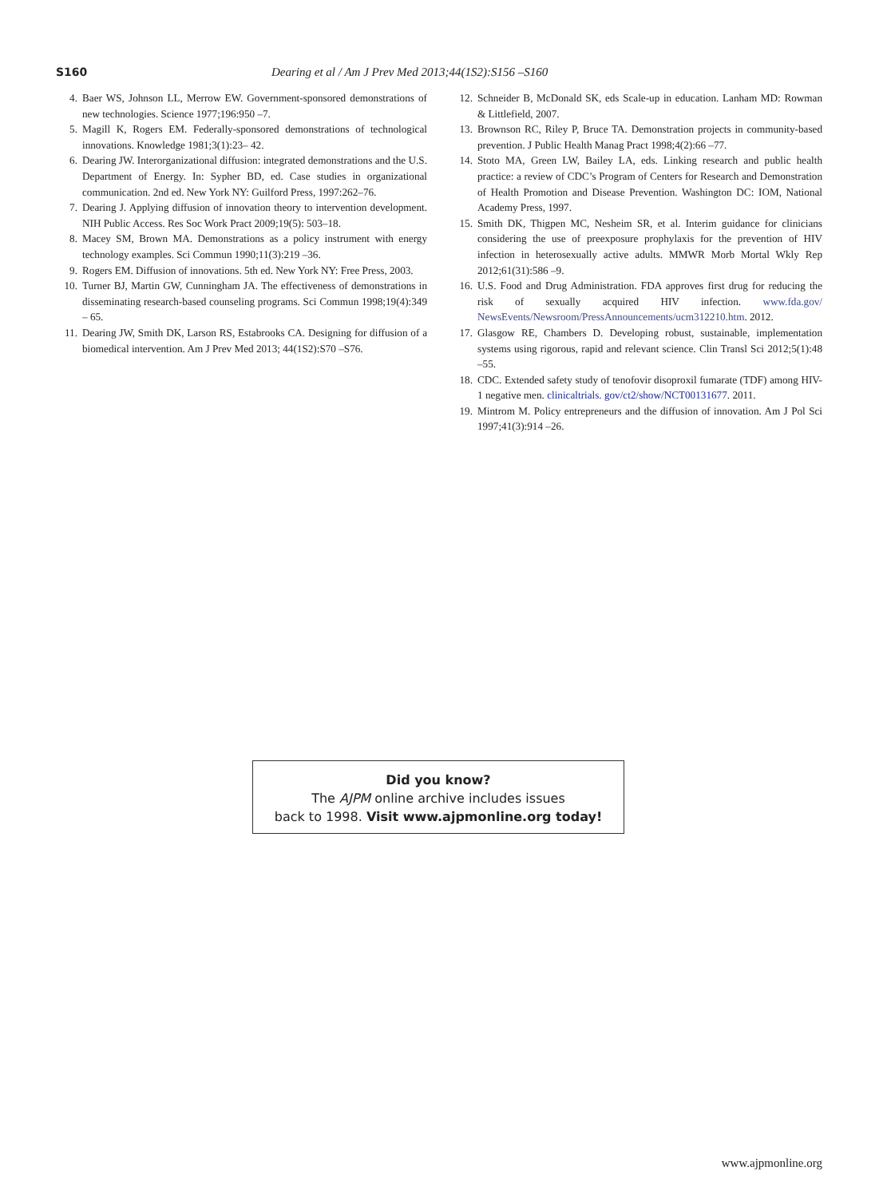S160 Dearing et al / Am J Prev Med 2013;44(1S2):S156 –S160
4. Baer WS, Johnson LL, Merrow EW. Government-sponsored demonstrations of new technologies. Science 1977;196:950 –7.
5. Magill K, Rogers EM. Federally-sponsored demonstrations of technological innovations. Knowledge 1981;3(1):23– 42.
6. Dearing JW. Interorganizational diffusion: integrated demonstrations and the U.S. Department of Energy. In: Sypher BD, ed. Case studies in organizational communication. 2nd ed. New York NY: Guilford Press, 1997:262–76.
7. Dearing J. Applying diffusion of innovation theory to intervention development. NIH Public Access. Res Soc Work Pract 2009;19(5): 503–18.
8. Macey SM, Brown MA. Demonstrations as a policy instrument with energy technology examples. Sci Commun 1990;11(3):219 –36.
9. Rogers EM. Diffusion of innovations. 5th ed. New York NY: Free Press, 2003.
10. Turner BJ, Martin GW, Cunningham JA. The effectiveness of demonstrations in disseminating research-based counseling programs. Sci Commun 1998;19(4):349 – 65.
11. Dearing JW, Smith DK, Larson RS, Estabrooks CA. Designing for diffusion of a biomedical intervention. Am J Prev Med 2013; 44(1S2):S70 –S76.
12. Schneider B, McDonald SK, eds Scale-up in education. Lanham MD: Rowman & Littlefield, 2007.
13. Brownson RC, Riley P, Bruce TA. Demonstration projects in community-based prevention. J Public Health Manag Pract 1998;4(2):66 –77.
14. Stoto MA, Green LW, Bailey LA, eds. Linking research and public health practice: a review of CDC’s Program of Centers for Research and Demonstration of Health Promotion and Disease Prevention. Washington DC: IOM, National Academy Press, 1997.
15. Smith DK, Thigpen MC, Nesheim SR, et al. Interim guidance for clinicians considering the use of preexposure prophylaxis for the prevention of HIV infection in heterosexually active adults. MMWR Morb Mortal Wkly Rep 2012;61(31):586 –9.
16. U.S. Food and Drug Administration. FDA approves first drug for reducing the risk of sexually acquired HIV infection. www.fda.gov/ NewsEvents/Newsroom/PressAnnouncements/ucm312210.htm. 2012.
17. Glasgow RE, Chambers D. Developing robust, sustainable, implementation systems using rigorous, rapid and relevant science. Clin Transl Sci 2012;5(1):48 –55.
18. CDC. Extended safety study of tenofovir disoproxil fumarate (TDF) among HIV-1 negative men. clinicaltrials. gov/ct2/show/NCT00131677. 2011.
19. Mintrom M. Policy entrepreneurs and the diffusion of innovation. Am J Pol Sci 1997;41(3):914 –26.
Did you know?
The AJPM online archive includes issues
back to 1998. Visit www.ajpmonline.org today!
www.ajpmonline.org